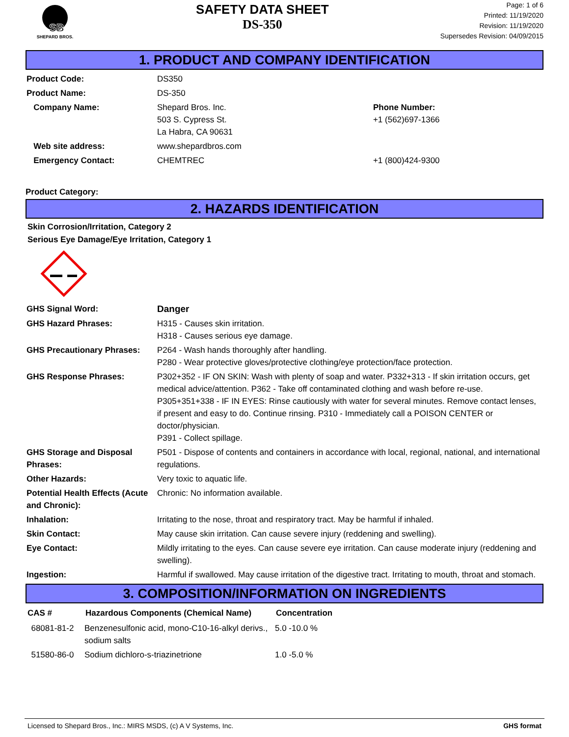SB
SHEPARD BROS.
SAFETY DATA SHEET
DS-350
Page: 1 of 6
Printed: 11/19/2020
Revision: 11/19/2020
Supersedes Revision: 04/09/2015
1. PRODUCT AND COMPANY IDENTIFICATION
| Product Code: | DS350 | |
| Product Name: | DS-350 | |
| Company Name: | Shepard Bros. Inc. 503 S. Cypress St. La Habra, CA 90631 | Phone Number: +1 (562)697-1366 |
| Web site address: | www.shepardbros.com | |
| Emergency Contact: | CHEMTREC | +1 (800)424-9300 |
Product Category:
2. HAZARDS IDENTIFICATION
Skin Corrosion/Irritation, Category 2
Serious Eye Damage/Eye Irritation, Category 1
| GHS Signal Word: | Danger |
| GHS Hazard Phrases: | H315 - Causes skin irritation. H318 - Causes serious eye damage. |
| GHS Precautionary Phrases: | P264 - Wash hands thoroughly after handling. P280 - Wear protective gloves/protective clothing/eye protection/face protection. |
| GHS Response Phrases: | P302+352 - IF ON SKIN: Wash with plenty of soap and water. P332+313 - If skin irritation occurs, get medical advice/attention. P362 - Take off contaminated clothing and wash before re-use. P305+351+338 - IF IN EYES: Rinse cautiously with water for several minutes. Remove contact lenses, if present and easy to do. Continue rinsing. P310 - Immediately call a POISON CENTER or doctor/physician. P391 - Collect spillage. |
| GHS Storage and Disposal Phrases: | P501 - Dispose of contents and containers in accordance with local, regional, national, and international regulations. |
| Other Hazards: | Very toxic to aquatic life. |
| Potential Health Effects (Acute and Chronic): | Chronic: No information available. |
| Inhalation: | Irritating to the nose, throat and respiratory tract. May be harmful if inhaled. |
| Skin Contact: | May cause skin irritation. Can cause severe injury (reddening and swelling). |
| Eye Contact: | Mildly irritating to the eyes. Can cause severe eye irritation. Can cause moderate injury (reddening and swelling). |
| Ingestion: | Harmful if swallowed. May cause irritation of the digestive tract. Irritating to mouth, throat and stomach. |
3. COMPOSITION/INFORMATION ON INGREDIENTS
| CAS # | Hazardous Components (Chemical Name) | Concentration |
| --- | --- | --- |
| 68081-81-2 | Benzenesulfonic acid, mono-C10-16-alkyl derivs., sodium salts | 5.0 -10.0 % |
| 51580-86-0 | Sodium dichloro-s-triazinetrione | 1.0 -5.0 % |
Licensed to Shepard Bros., Inc.: MIRS MSDS, (c) A V Systems, Inc. GHS format